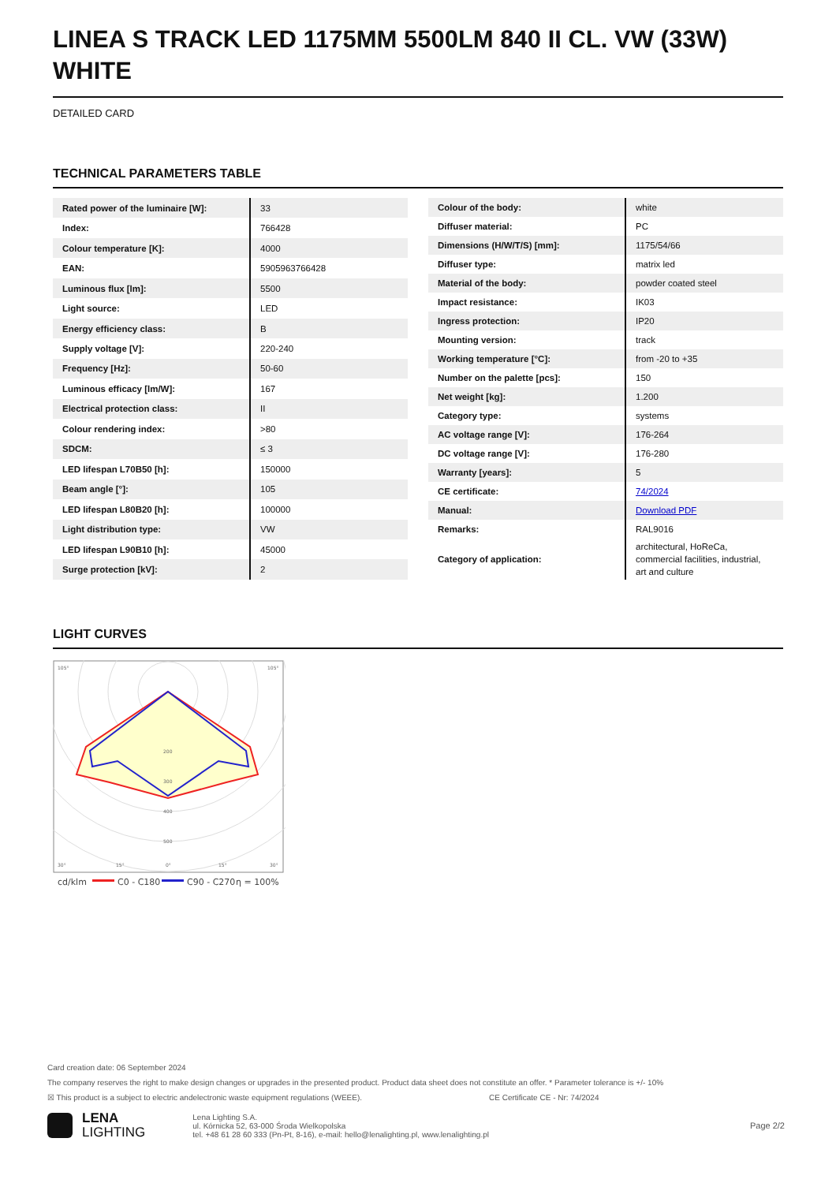LINEA S TRACK LED 1175MM 5500LM 840 II CL. VW (33W) WHITE
DETAILED CARD
TECHNICAL PARAMETERS TABLE
| Rated power of the luminaire [W]: | 33 |
| Index: | 766428 |
| Colour temperature [K]: | 4000 |
| EAN: | 5905963766428 |
| Luminous flux [lm]: | 5500 |
| Light source: | LED |
| Energy efficiency class: | B |
| Supply voltage [V]: | 220-240 |
| Frequency [Hz]: | 50-60 |
| Luminous efficacy [lm/W]: | 167 |
| Electrical protection class: | II |
| Colour rendering index: | >80 |
| SDCM: | ≤ 3 |
| LED lifespan L70B50 [h]: | 150000 |
| Beam angle [°]: | 105 |
| LED lifespan L80B20 [h]: | 100000 |
| Light distribution type: | VW |
| LED lifespan L90B10 [h]: | 45000 |
| Surge protection [kV]: | 2 |
| Colour of the body: | white |
| Diffuser material: | PC |
| Dimensions (H/W/T/S) [mm]: | 1175/54/66 |
| Diffuser type: | matrix led |
| Material of the body: | powder coated steel |
| Impact resistance: | IK03 |
| Ingress protection: | IP20 |
| Mounting version: | track |
| Working temperature [°C]: | from -20 to +35 |
| Number on the palette [pcs]: | 150 |
| Net weight [kg]: | 1.200 |
| Category type: | systems |
| AC voltage range [V]: | 176-264 |
| DC voltage range [V]: | 176-280 |
| Warranty [years]: | 5 |
| CE certificate: | 74/2024 |
| Manual: | Download PDF |
| Remarks: | RAL9016 |
| Category of application: | architectural, HoReCa, commercial facilities, industrial, art and culture |
LIGHT CURVES
105°
105°
200
300
400
500
30°
15°
0°
15°
30°
cd/klm
C0 - C180
C90 - C270
η = 100%
Card creation date: 06 September 2024
The company reserves the right to make design changes or upgrades in the presented product. Product data sheet does not constitute an offer. * Parameter tolerance is +/- 10%
☒ This product is a subject to electric andelectronic waste equipment regulations (WEEE). CE Certificate CE - Nr: 74/2024
LENA
LIGHTING
Lena Lighting S.A.
ul. Kórnicka 52, 63-000 Środa Wielkopolska
tel. +48 61 28 60 333 (Pn-Pt, 8-16), e-mail: hello@lenalighting.pl, www.lenalighting.pl
Page 2/2